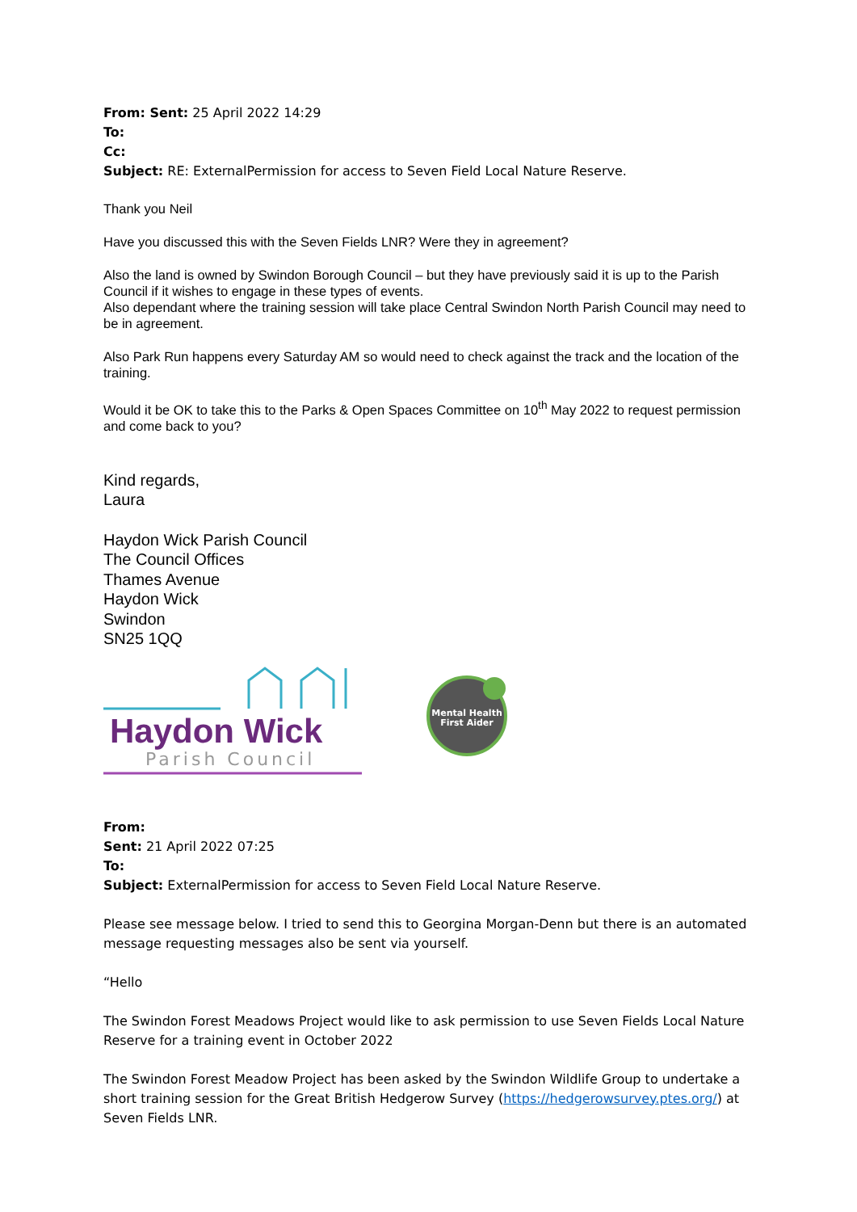From: Sent: 25 April 2022 14:29
To:
Cc:
Subject: RE: ExternalPermission for access to Seven Field Local Nature Reserve.
Thank you Neil
Have you discussed this with the Seven Fields LNR? Were they in agreement?
Also the land is owned by Swindon Borough Council – but they have previously said it is up to the Parish Council if it wishes to engage in these types of events.
Also dependant where the training session will take place Central Swindon North Parish Council may need to be in agreement.
Also Park Run happens every Saturday AM so would need to check against the track and the location of the training.
Would it be OK to take this to the Parks & Open Spaces Committee on 10<sup>th</sup> May 2022 to request permission and come back to you?
Kind regards,
Laura
Haydon Wick Parish Council
The Council Offices
Thames Avenue
Haydon Wick
Swindon
SN25 1QQ
Haydon Wick
Parish Council
Mental Health
First Aider
From:
Sent: 21 April 2022 07:25
To:
Subject: ExternalPermission for access to Seven Field Local Nature Reserve.
Please see message below. I tried to send this to Georgina Morgan-Denn but there is an automated message requesting messages also be sent via yourself.
“Hello
The Swindon Forest Meadows Project would like to ask permission to use Seven Fields Local Nature Reserve for a training event in October 2022
The Swindon Forest Meadow Project has been asked by the Swindon Wildlife Group to undertake a short training session for the Great British Hedgerow Survey (https://hedgerowsurvey.ptes.org/) at Seven Fields LNR.